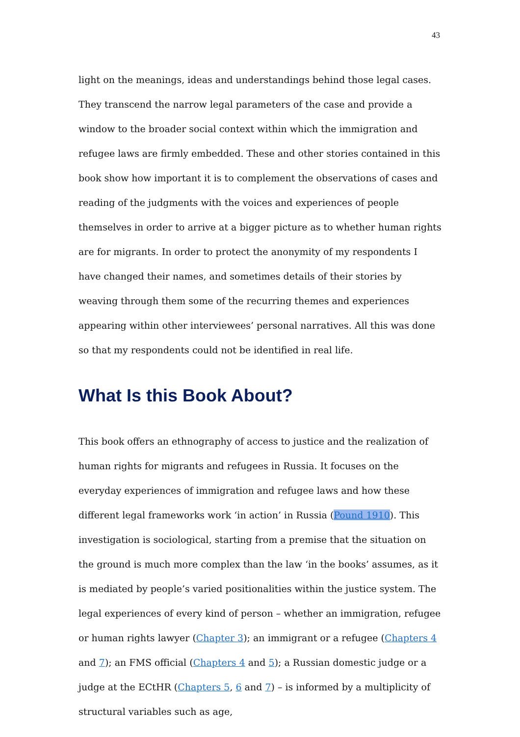43
light on the meanings, ideas and understandings behind those legal cases. They transcend the narrow legal parameters of the case and provide a window to the broader social context within which the immigration and refugee laws are firmly embedded. These and other stories contained in this book show how important it is to complement the observations of cases and reading of the judgments with the voices and experiences of people themselves in order to arrive at a bigger picture as to whether human rights are for migrants. In order to protect the anonymity of my respondents I have changed their names, and sometimes details of their stories by weaving through them some of the recurring themes and experiences appearing within other interviewees’ personal narratives. All this was done so that my respondents could not be identified in real life.
What Is this Book About?
This book offers an ethnography of access to justice and the realization of human rights for migrants and refugees in Russia. It focuses on the everyday experiences of immigration and refugee laws and how these different legal frameworks work ‘in action’ in Russia (Pound 1910). This investigation is sociological, starting from a premise that the situation on the ground is much more complex than the law ‘in the books’ assumes, as it is mediated by people’s varied positionalities within the justice system. The legal experiences of every kind of person – whether an immigration, refugee or human rights lawyer (Chapter 3); an immigrant or a refugee (Chapters 4 and 7); an FMS official (Chapters 4 and 5); a Russian domestic judge or a judge at the ECtHR (Chapters 5, 6 and 7) – is informed by a multiplicity of structural variables such as age,